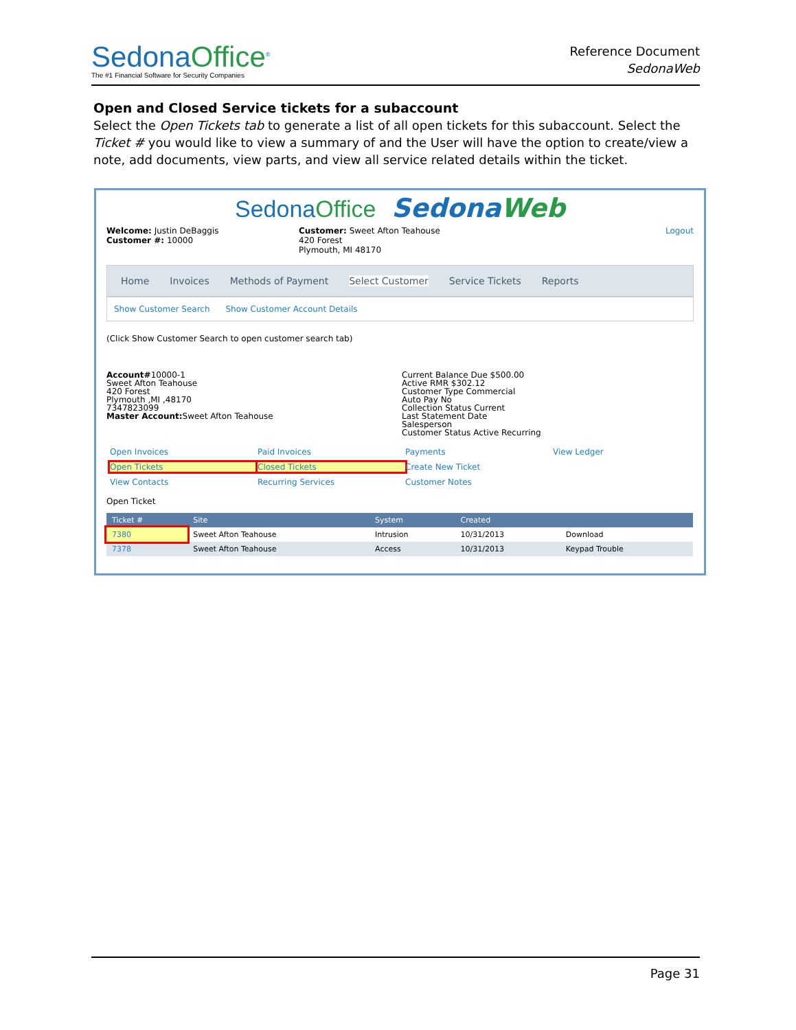SedonaOffice<sup>®</sup>
The #1 Financial Software for Security Companies
Reference Document
SedonaWeb
Open and Closed Service tickets for a subaccount
Select the Open Tickets tab to generate a list of all open tickets for this subaccount. Select the Ticket # you would like to view a summary of and the User will have the option to create/view a note, add documents, view parts, and view all service related details within the ticket.
SedonaOffice SedonaWeb
Welcome: Justin DeBaggis
Customer #: 10000
Customer: Sweet Afton Teahouse
420 Forest
Plymouth, MI 48170
Logout
Home Invoices Methods of Payment Select Customer Service Tickets Reports
Show Customer Search Show Customer Account Details
(Click Show Customer Search to open customer search tab)
Account#10000-1
Sweet Afton Teahouse
420 Forest
Plymouth ,MI ,48170
7347823099
Master Account: Sweet Afton Teahouse
Current Balance Due $500.00
Active RMR $302.12
Customer Type Commercial
Auto Pay No
Collection Status Current
Last Statement Date
Salesperson
Customer Status Active Recurring
Open Invoices Paid Invoices Payments View Ledger Open Tickets Closed Tickets Create New Ticket View Contacts Recurring Services Customer Notes
Open Ticket
| Ticket # | Site | System | Created | |
| --- | --- | --- | --- | --- |
| 7380 | Sweet Afton Teahouse | Intrusion | 10/31/2013 | Download |
| 7378 | Sweet Afton Teahouse | Access | 10/31/2013 | Keypad Trouble |
Page 31